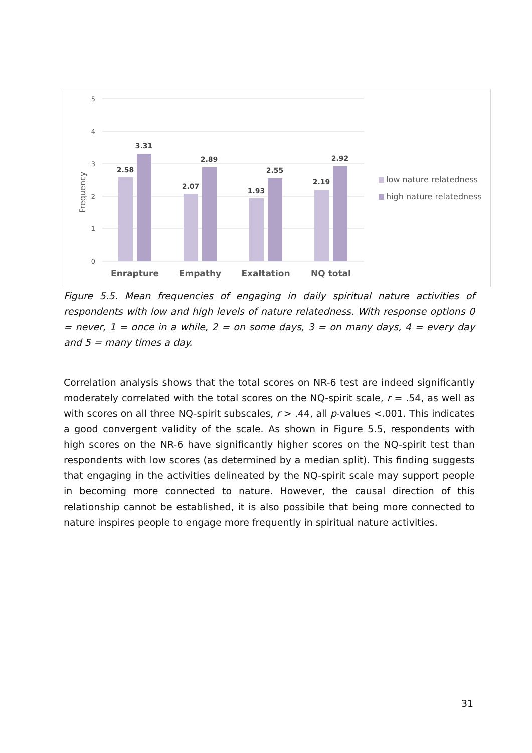5
4
3
2
1
0
Frequency
2.58
3.31
2.07
2.89
1.93
2.55
2.19
2.92
Enrapture
Empathy
Exaltation
NQ total
low nature relatedness
high nature relatedness
Figure 5.5. Mean frequencies of engaging in daily spiritual nature activities of respondents with low and high levels of nature relatedness. With response options 0 = never, 1 = once in a while, 2 = on some days, 3 = on many days, 4 = every day and 5 = many times a day.
Correlation analysis shows that the total scores on NR-6 test are indeed significantly moderately correlated with the total scores on the NQ-spirit scale, r = .54, as well as with scores on all three NQ-spirit subscales, r > .44, all p-values <.001. This indicates a good convergent validity of the scale. As shown in Figure 5.5, respondents with high scores on the NR-6 have significantly higher scores on the NQ-spirit test than respondents with low scores (as determined by a median split). This finding suggests that engaging in the activities delineated by the NQ-spirit scale may support people in becoming more connected to nature. However, the causal direction of this relationship cannot be established, it is also possibile that being more connected to nature inspires people to engage more frequently in spiritual nature activities.
31